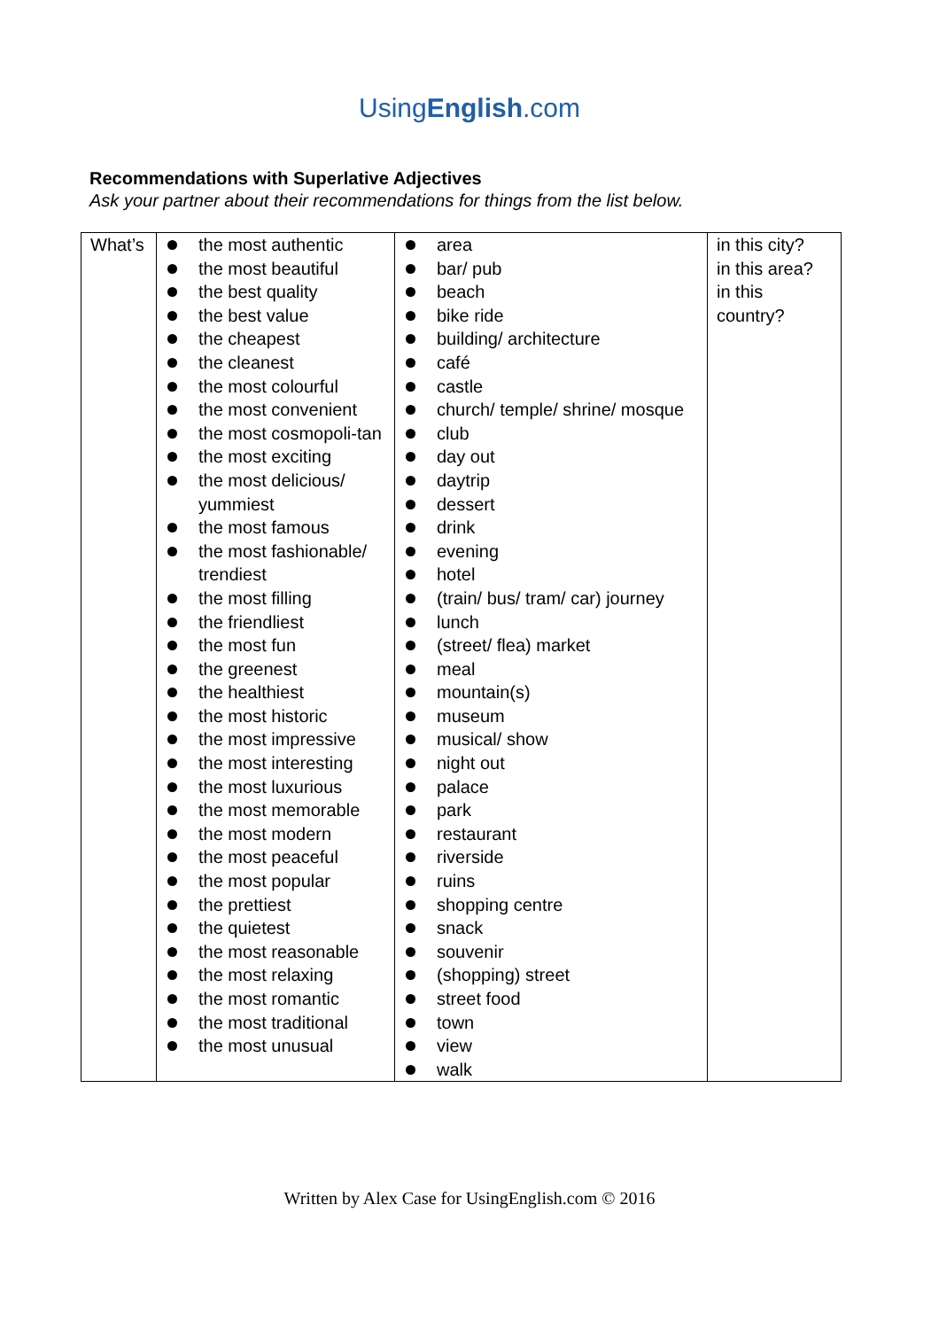UsingEnglish.com
Recommendations with Superlative Adjectives
Ask your partner about their recommendations for things from the list below.
| What’s | the most authentic the most beautiful the best quality the best value the cheapest the cleanest the most colourful the most convenient the most cosmopoli-tan the most exciting the most delicious/ yummiest the most famous the most fashionable/ trendiest the most filling the friendliest the most fun the greenest the healthiest the most historic the most impressive the most interesting the most luxurious the most memorable the most modern the most peaceful the most popular the prettiest the quietest the most reasonable the most relaxing the most romantic the most traditional the most unusual | area bar/ pub beach bike ride building/ architecture café castle church/ temple/ shrine/ mosque club day out daytrip dessert drink evening hotel (train/ bus/ tram/ car) journey lunch (street/ flea) market meal mountain(s) museum musical/ show night out palace park restaurant riverside ruins shopping centre snack souvenir (shopping) street street food town view walk | in this city? in this area? in this country? |
Written by Alex Case for UsingEnglish.com © 2016